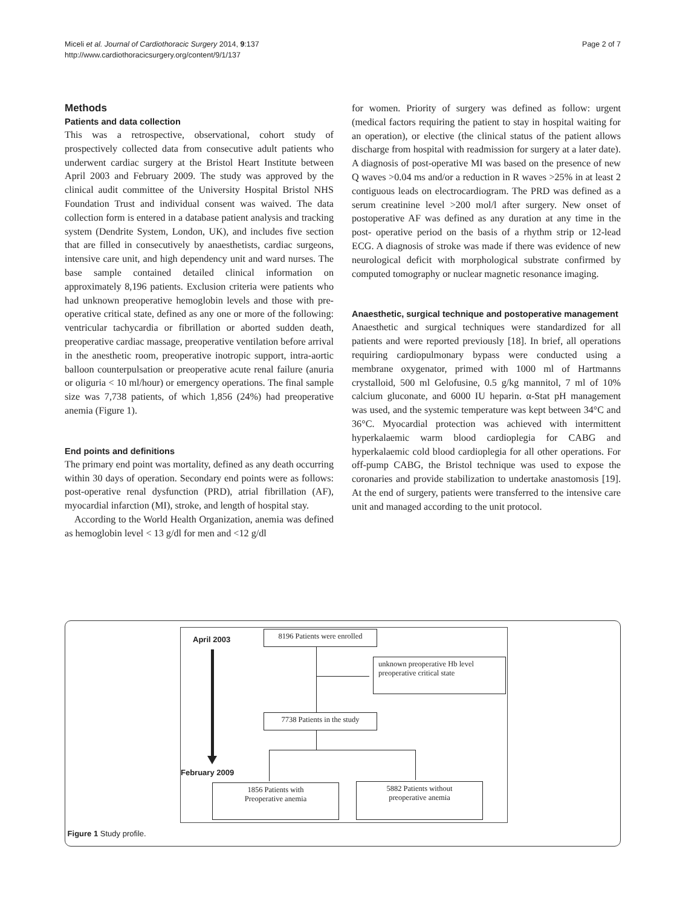Miceli et al. Journal of Cardiothoracic Surgery 2014, 9:137
http://www.cardiothoracicsurgery.org/content/9/1/137
Page 2 of 7
Methods
Patients and data collection
This was a retrospective, observational, cohort study of prospectively collected data from consecutive adult patients who underwent cardiac surgery at the Bristol Heart Institute between April 2003 and February 2009. The study was approved by the clinical audit committee of the University Hospital Bristol NHS Foundation Trust and individual consent was waived. The data collection form is entered in a database patient analysis and tracking system (Dendrite System, London, UK), and includes five section that are filled in consecutively by anaesthetists, cardiac surgeons, intensive care unit, and high dependency unit and ward nurses. The base sample contained detailed clinical information on approximately 8,196 patients. Exclusion criteria were patients who had unknown preoperative hemoglobin levels and those with pre-operative critical state, defined as any one or more of the following: ventricular tachycardia or fibrillation or aborted sudden death, preoperative cardiac massage, preoperative ventilation before arrival in the anesthetic room, preoperative inotropic support, intra-aortic balloon counterpulsation or preoperative acute renal failure (anuria or oliguria < 10 ml/hour) or emergency operations. The final sample size was 7,738 patients, of which 1,856 (24%) had preoperative anemia (Figure 1).
End points and definitions
The primary end point was mortality, defined as any death occurring within 30 days of operation. Secondary end points were as follows: post-operative renal dysfunction (PRD), atrial fibrillation (AF), myocardial infarction (MI), stroke, and length of hospital stay.
According to the World Health Organization, anemia was defined as hemoglobin level < 13 g/dl for men and <12 g/dl
for women. Priority of surgery was defined as follow: urgent (medical factors requiring the patient to stay in hospital waiting for an operation), or elective (the clinical status of the patient allows discharge from hospital with readmission for surgery at a later date). A diagnosis of post-operative MI was based on the presence of new Q waves >0.04 ms and/or a reduction in R waves >25% in at least 2 contiguous leads on electrocardiogram. The PRD was defined as a serum creatinine level >200 mol/l after surgery. New onset of postoperative AF was defined as any duration at any time in the post- operative period on the basis of a rhythm strip or 12-lead ECG. A diagnosis of stroke was made if there was evidence of new neurological deficit with morphological substrate confirmed by computed tomography or nuclear magnetic resonance imaging.
Anaesthetic, surgical technique and postoperative management
Anaesthetic and surgical techniques were standardized for all patients and were reported previously [18]. In brief, all operations requiring cardiopulmonary bypass were conducted using a membrane oxygenator, primed with 1000 ml of Hartmanns crystalloid, 500 ml Gelofusine, 0.5 g/kg mannitol, 7 ml of 10% calcium gluconate, and 6000 IU heparin. α-Stat pH management was used, and the systemic temperature was kept between 34°C and 36°C. Myocardial protection was achieved with intermittent hyperkalaemic warm blood cardioplegia for CABG and hyperkalaemic cold blood cardioplegia for all other operations. For off-pump CABG, the Bristol technique was used to expose the coronaries and provide stabilization to undertake anastomosis [19]. At the end of surgery, patients were transferred to the intensive care unit and managed according to the unit protocol.
April 2003
February 2009
8196 Patients were enrolled
unknown preoperative Hb level
preoperative critical state
7738 Patients in the study
1856 Patients with
Preoperative anemia
5882 Patients without
preoperative anemia
Figure 1 Study profile.